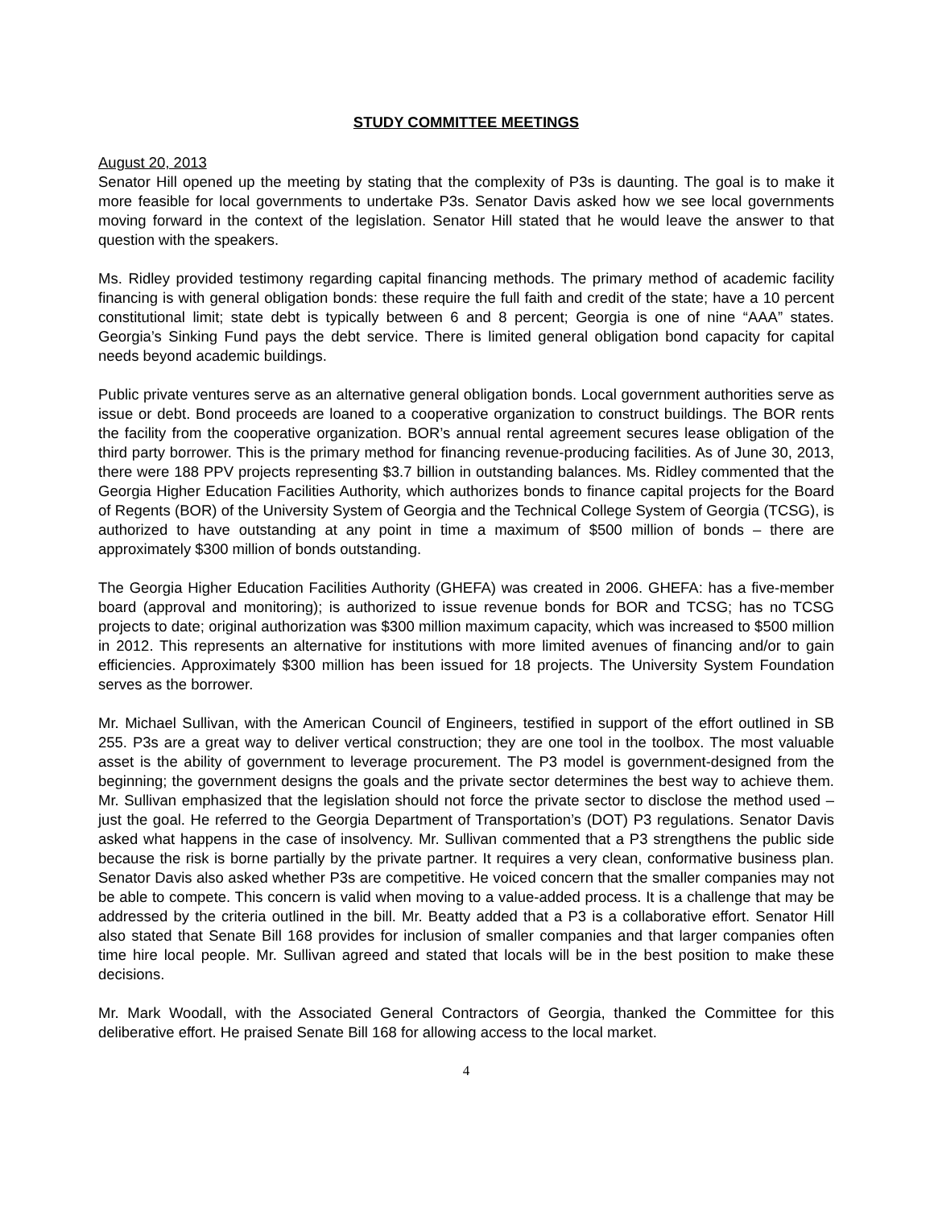STUDY COMMITTEE MEETINGS
August 20, 2013
Senator Hill opened up the meeting by stating that the complexity of P3s is daunting. The goal is to make it more feasible for local governments to undertake P3s. Senator Davis asked how we see local governments moving forward in the context of the legislation. Senator Hill stated that he would leave the answer to that question with the speakers.
Ms. Ridley provided testimony regarding capital financing methods. The primary method of academic facility financing is with general obligation bonds: these require the full faith and credit of the state; have a 10 percent constitutional limit; state debt is typically between 6 and 8 percent; Georgia is one of nine “AAA” states. Georgia’s Sinking Fund pays the debt service. There is limited general obligation bond capacity for capital needs beyond academic buildings.
Public private ventures serve as an alternative general obligation bonds. Local government authorities serve as issue or debt. Bond proceeds are loaned to a cooperative organization to construct buildings. The BOR rents the facility from the cooperative organization. BOR’s annual rental agreement secures lease obligation of the third party borrower. This is the primary method for financing revenue-producing facilities. As of June 30, 2013, there were 188 PPV projects representing $3.7 billion in outstanding balances. Ms. Ridley commented that the Georgia Higher Education Facilities Authority, which authorizes bonds to finance capital projects for the Board of Regents (BOR) of the University System of Georgia and the Technical College System of Georgia (TCSG), is authorized to have outstanding at any point in time a maximum of $500 million of bonds – there are approximately $300 million of bonds outstanding.
The Georgia Higher Education Facilities Authority (GHEFA) was created in 2006. GHEFA: has a five-member board (approval and monitoring); is authorized to issue revenue bonds for BOR and TCSG; has no TCSG projects to date; original authorization was $300 million maximum capacity, which was increased to $500 million in 2012. This represents an alternative for institutions with more limited avenues of financing and/or to gain efficiencies. Approximately $300 million has been issued for 18 projects. The University System Foundation serves as the borrower.
Mr. Michael Sullivan, with the American Council of Engineers, testified in support of the effort outlined in SB 255. P3s are a great way to deliver vertical construction; they are one tool in the toolbox. The most valuable asset is the ability of government to leverage procurement. The P3 model is government-designed from the beginning; the government designs the goals and the private sector determines the best way to achieve them. Mr. Sullivan emphasized that the legislation should not force the private sector to disclose the method used – just the goal. He referred to the Georgia Department of Transportation’s (DOT) P3 regulations. Senator Davis asked what happens in the case of insolvency. Mr. Sullivan commented that a P3 strengthens the public side because the risk is borne partially by the private partner. It requires a very clean, conformative business plan. Senator Davis also asked whether P3s are competitive. He voiced concern that the smaller companies may not be able to compete. This concern is valid when moving to a value-added process. It is a challenge that may be addressed by the criteria outlined in the bill. Mr. Beatty added that a P3 is a collaborative effort. Senator Hill also stated that Senate Bill 168 provides for inclusion of smaller companies and that larger companies often time hire local people. Mr. Sullivan agreed and stated that locals will be in the best position to make these decisions.
Mr. Mark Woodall, with the Associated General Contractors of Georgia, thanked the Committee for this deliberative effort. He praised Senate Bill 168 for allowing access to the local market.
4